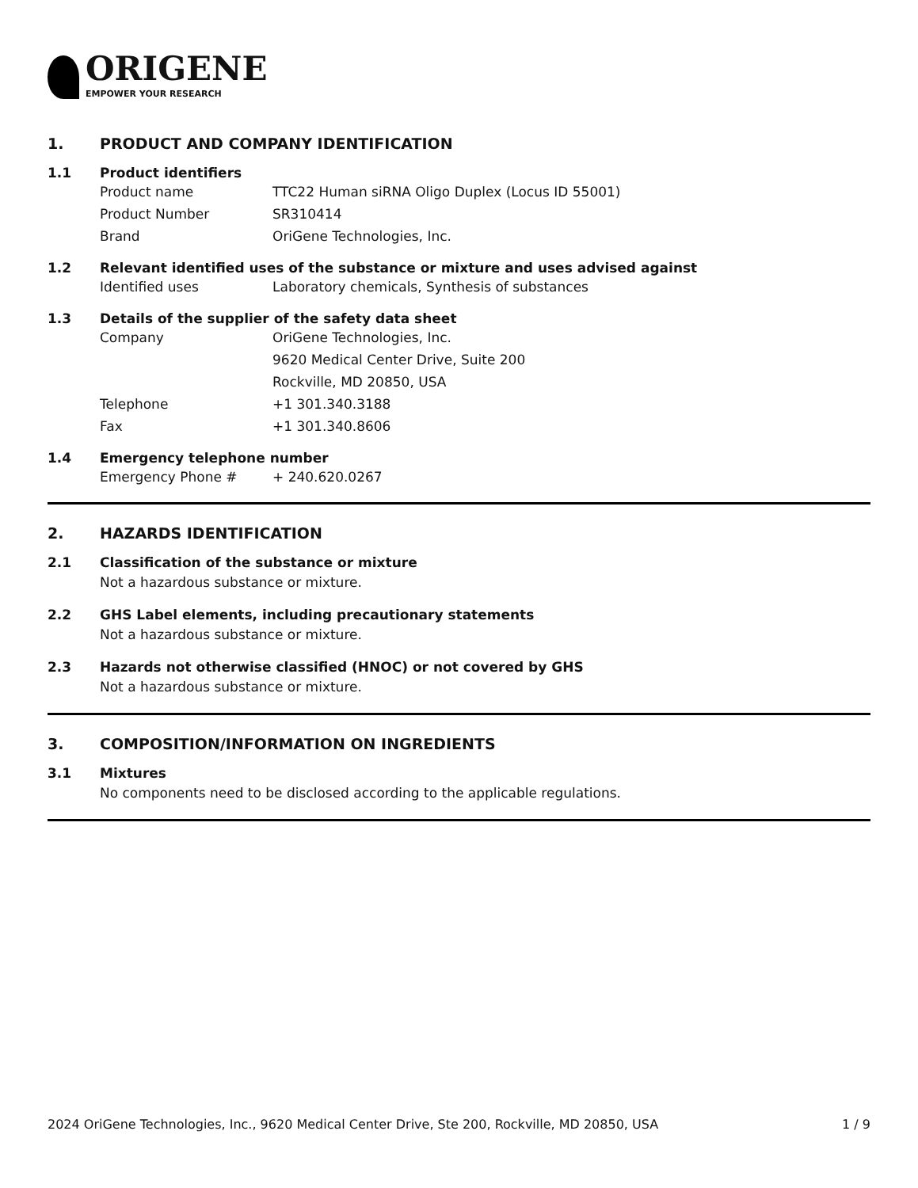ORIGENE
EMPOWER YOUR RESEARCH
1. PRODUCT AND COMPANY IDENTIFICATION
1.1 Product identifiers
Product name TTC22 Human siRNA Oligo Duplex (Locus ID 55001)
Product Number SR310414
Brand OriGene Technologies, Inc.
1.2 Relevant identified uses of the substance or mixture and uses advised against
Identified uses Laboratory chemicals, Synthesis of substances
1.3 Details of the supplier of the safety data sheet
Company OriGene Technologies, Inc.
9620 Medical Center Drive, Suite 200
Rockville, MD 20850, USA
Telephone +1 301.340.3188
Fax +1 301.340.8606
1.4 Emergency telephone number
Emergency Phone # + 240.620.0267
2. HAZARDS IDENTIFICATION
2.1 Classification of the substance or mixture
Not a hazardous substance or mixture.
2.2 GHS Label elements, including precautionary statements
Not a hazardous substance or mixture.
2.3 Hazards not otherwise classified (HNOC) or not covered by GHS
Not a hazardous substance or mixture.
3. COMPOSITION/INFORMATION ON INGREDIENTS
3.1 Mixtures
No components need to be disclosed according to the applicable regulations.
2024 OriGene Technologies, Inc., 9620 Medical Center Drive, Ste 200, Rockville, MD 20850, USA
1 / 9